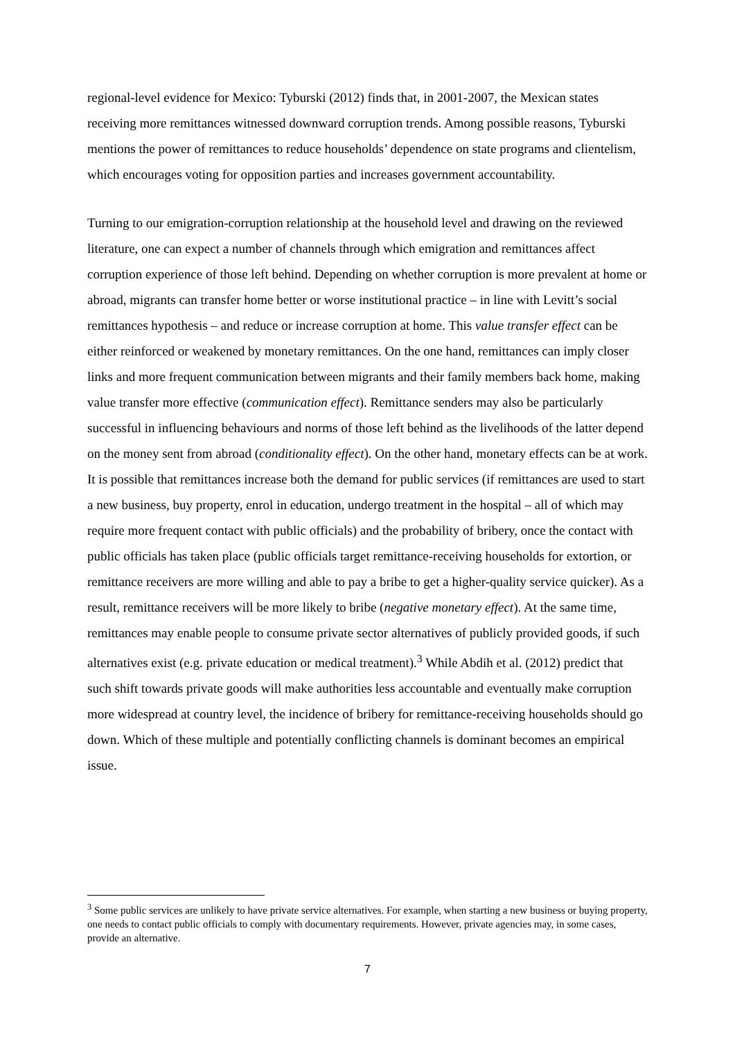regional-level evidence for Mexico: Tyburski (2012) finds that, in 2001-2007, the Mexican states receiving more remittances witnessed downward corruption trends. Among possible reasons, Tyburski mentions the power of remittances to reduce households’ dependence on state programs and clientelism, which encourages voting for opposition parties and increases government accountability.
Turning to our emigration-corruption relationship at the household level and drawing on the reviewed literature, one can expect a number of channels through which emigration and remittances affect corruption experience of those left behind. Depending on whether corruption is more prevalent at home or abroad, migrants can transfer home better or worse institutional practice – in line with Levitt’s social remittances hypothesis – and reduce or increase corruption at home. This value transfer effect can be either reinforced or weakened by monetary remittances. On the one hand, remittances can imply closer links and more frequent communication between migrants and their family members back home, making value transfer more effective (communication effect). Remittance senders may also be particularly successful in influencing behaviours and norms of those left behind as the livelihoods of the latter depend on the money sent from abroad (conditionality effect). On the other hand, monetary effects can be at work. It is possible that remittances increase both the demand for public services (if remittances are used to start a new business, buy property, enrol in education, undergo treatment in the hospital – all of which may require more frequent contact with public officials) and the probability of bribery, once the contact with public officials has taken place (public officials target remittance-receiving households for extortion, or remittance receivers are more willing and able to pay a bribe to get a higher-quality service quicker). As a result, remittance receivers will be more likely to bribe (negative monetary effect). At the same time, remittances may enable people to consume private sector alternatives of publicly provided goods, if such alternatives exist (e.g. private education or medical treatment).<sup>3</sup> While Abdih et al. (2012) predict that such shift towards private goods will make authorities less accountable and eventually make corruption more widespread at country level, the incidence of bribery for remittance-receiving households should go down. Which of these multiple and potentially conflicting channels is dominant becomes an empirical issue.
<sup>3</sup> Some public services are unlikely to have private service alternatives. For example, when starting a new business or buying property, one needs to contact public officials to comply with documentary requirements. However, private agencies may, in some cases, provide an alternative.
7